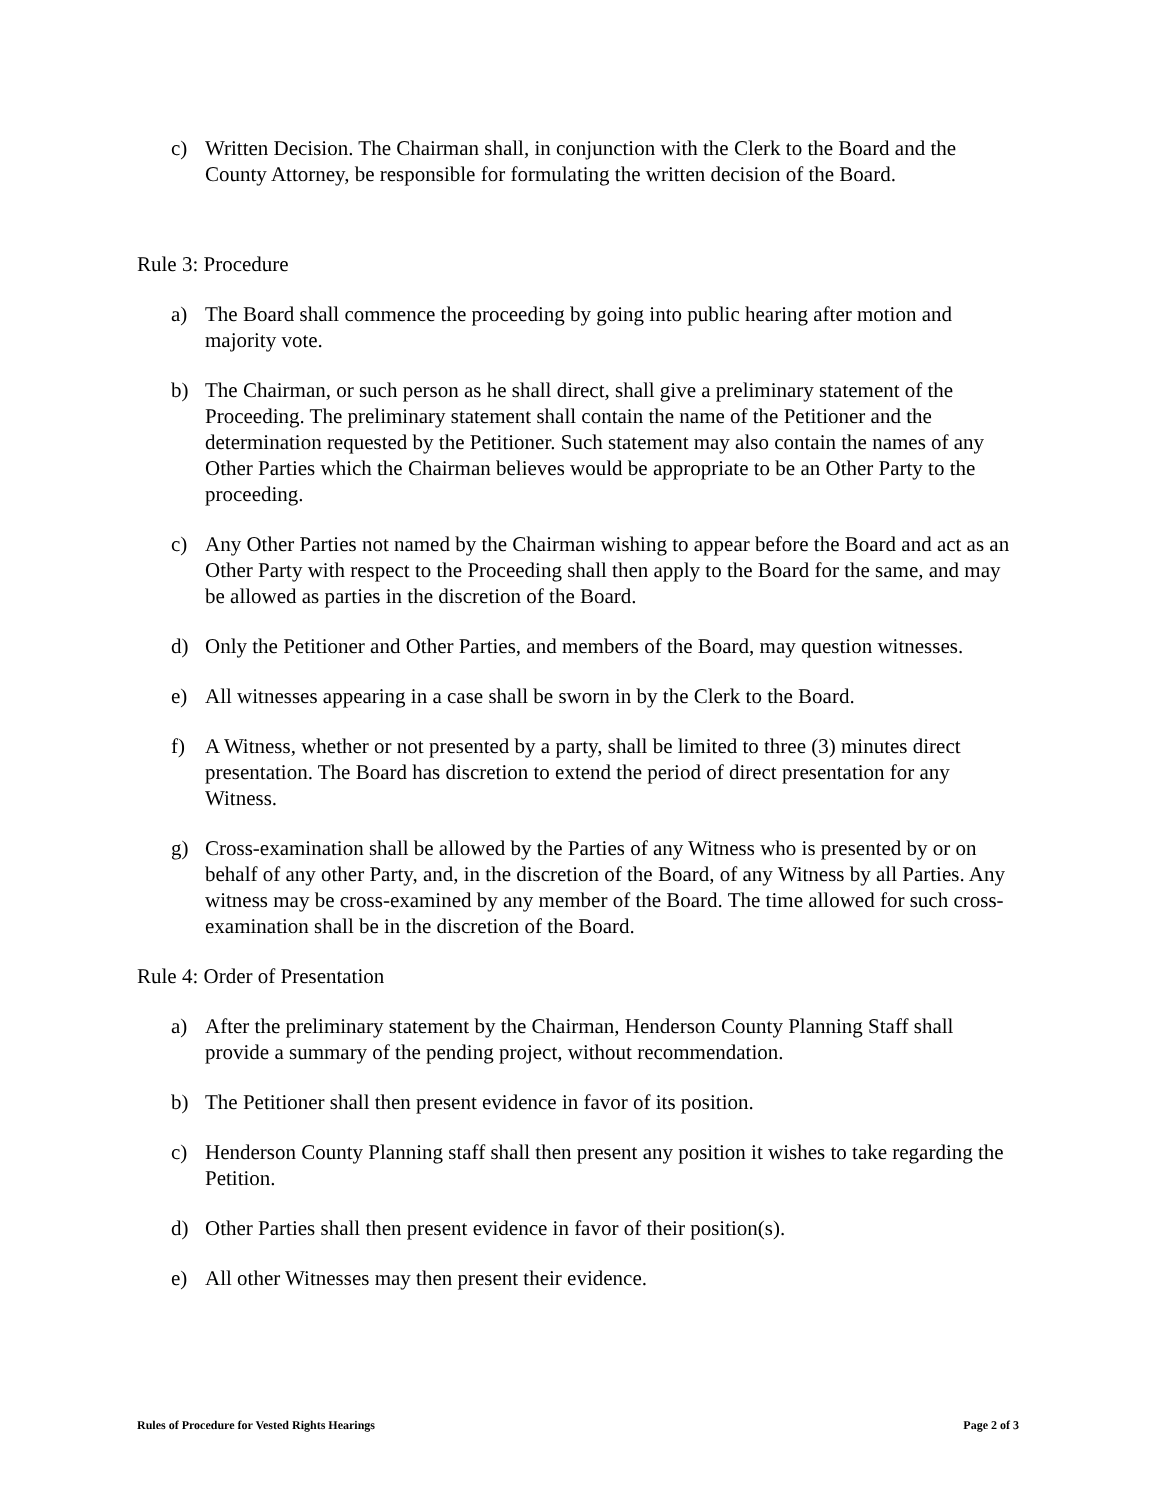c) Written Decision. The Chairman shall, in conjunction with the Clerk to the Board and the County Attorney, be responsible for formulating the written decision of the Board.
Rule 3: Procedure
a) The Board shall commence the proceeding by going into public hearing after motion and majority vote.
b) The Chairman, or such person as he shall direct, shall give a preliminary statement of the Proceeding. The preliminary statement shall contain the name of the Petitioner and the determination requested by the Petitioner. Such statement may also contain the names of any Other Parties which the Chairman believes would be appropriate to be an Other Party to the proceeding.
c) Any Other Parties not named by the Chairman wishing to appear before the Board and act as an Other Party with respect to the Proceeding shall then apply to the Board for the same, and may be allowed as parties in the discretion of the Board.
d) Only the Petitioner and Other Parties, and members of the Board, may question witnesses.
e) All witnesses appearing in a case shall be sworn in by the Clerk to the Board.
f) A Witness, whether or not presented by a party, shall be limited to three (3) minutes direct presentation. The Board has discretion to extend the period of direct presentation for any Witness.
g) Cross-examination shall be allowed by the Parties of any Witness who is presented by or on behalf of any other Party, and, in the discretion of the Board, of any Witness by all Parties. Any witness may be cross-examined by any member of the Board. The time allowed for such cross-examination shall be in the discretion of the Board.
Rule 4: Order of Presentation
a) After the preliminary statement by the Chairman, Henderson County Planning Staff shall provide a summary of the pending project, without recommendation.
b) The Petitioner shall then present evidence in favor of its position.
c) Henderson County Planning staff shall then present any position it wishes to take regarding the Petition.
d) Other Parties shall then present evidence in favor of their position(s).
e) All other Witnesses may then present their evidence.
Rules of Procedure for Vested Rights Hearings Page 2 of 3